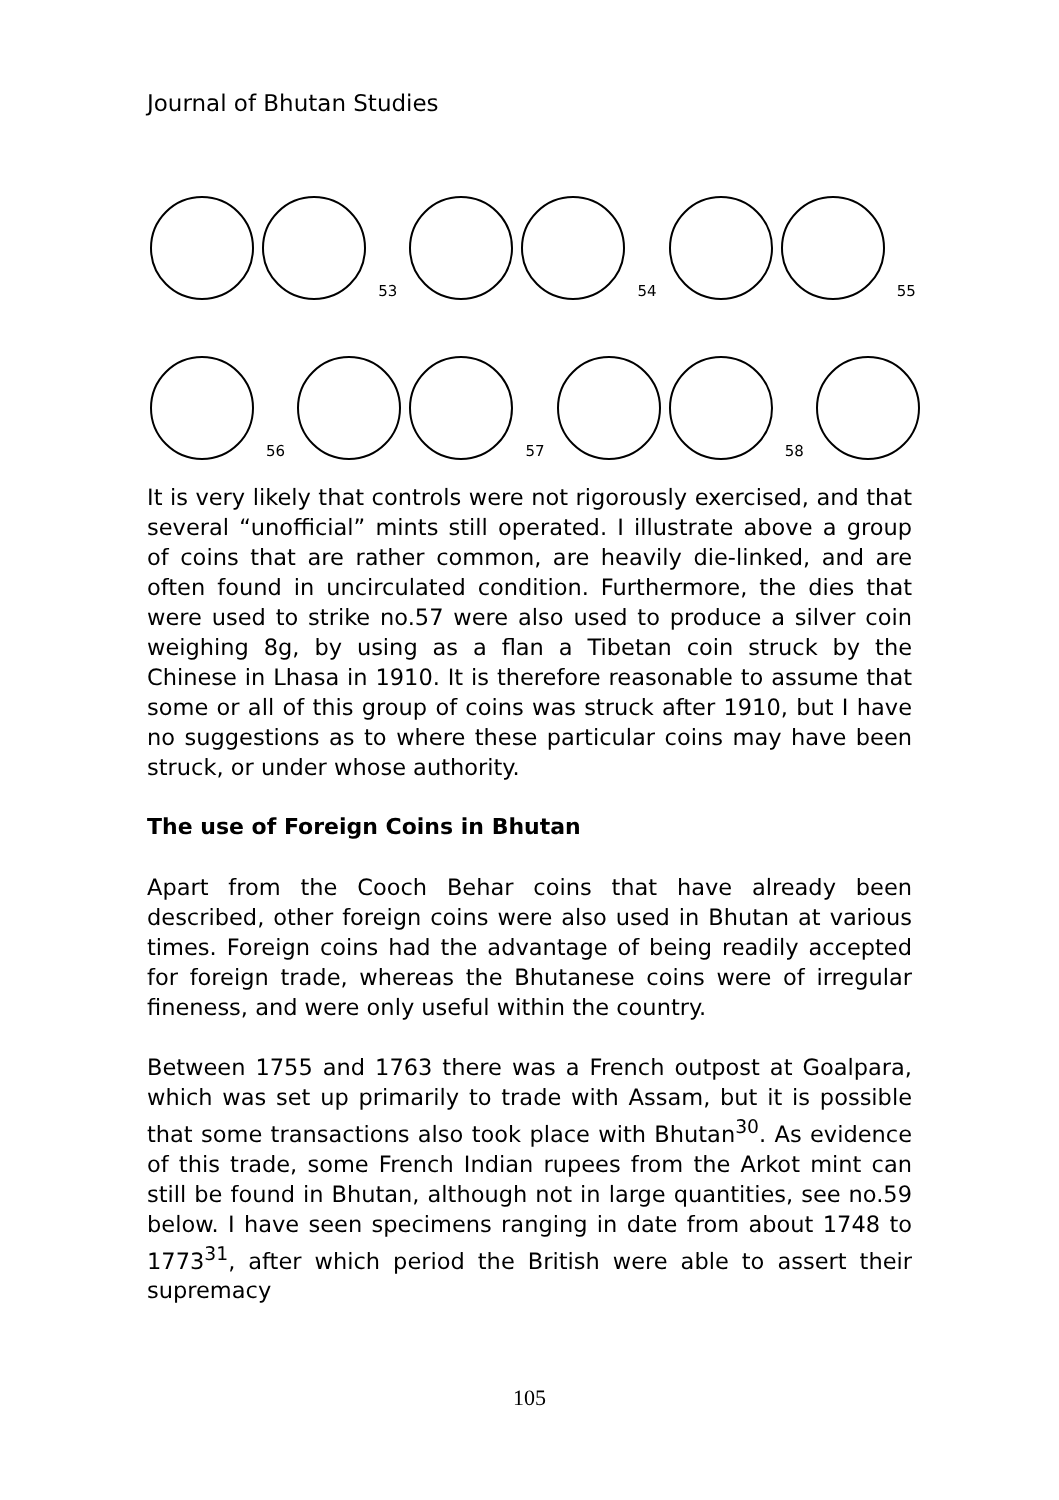Journal of Bhutan Studies
53 54 55
56 57 58
It is very likely that controls were not rigorously exercised, and that several “unofficial” mints still operated. I illustrate above a group of coins that are rather common, are heavily die-linked, and are often found in uncirculated condition. Furthermore, the dies that were used to strike no.57 were also used to produce a silver coin weighing 8g, by using as a flan a Tibetan coin struck by the Chinese in Lhasa in 1910. It is therefore reasonable to assume that some or all of this group of coins was struck after 1910, but I have no suggestions as to where these particular coins may have been struck, or under whose authority.
The use of Foreign Coins in Bhutan
Apart from the Cooch Behar coins that have already been described, other foreign coins were also used in Bhutan at various times. Foreign coins had the advantage of being readily accepted for foreign trade, whereas the Bhutanese coins were of irregular fineness, and were only useful within the country.
Between 1755 and 1763 there was a French outpost at Goalpara, which was set up primarily to trade with Assam, but it is possible that some transactions also took place with Bhutan<sup>30</sup>. As evidence of this trade, some French Indian rupees from the Arkot mint can still be found in Bhutan, although not in large quantities, see no.59 below. I have seen specimens ranging in date from about 1748 to 1773<sup>31</sup>, after which period the British were able to assert their supremacy
105